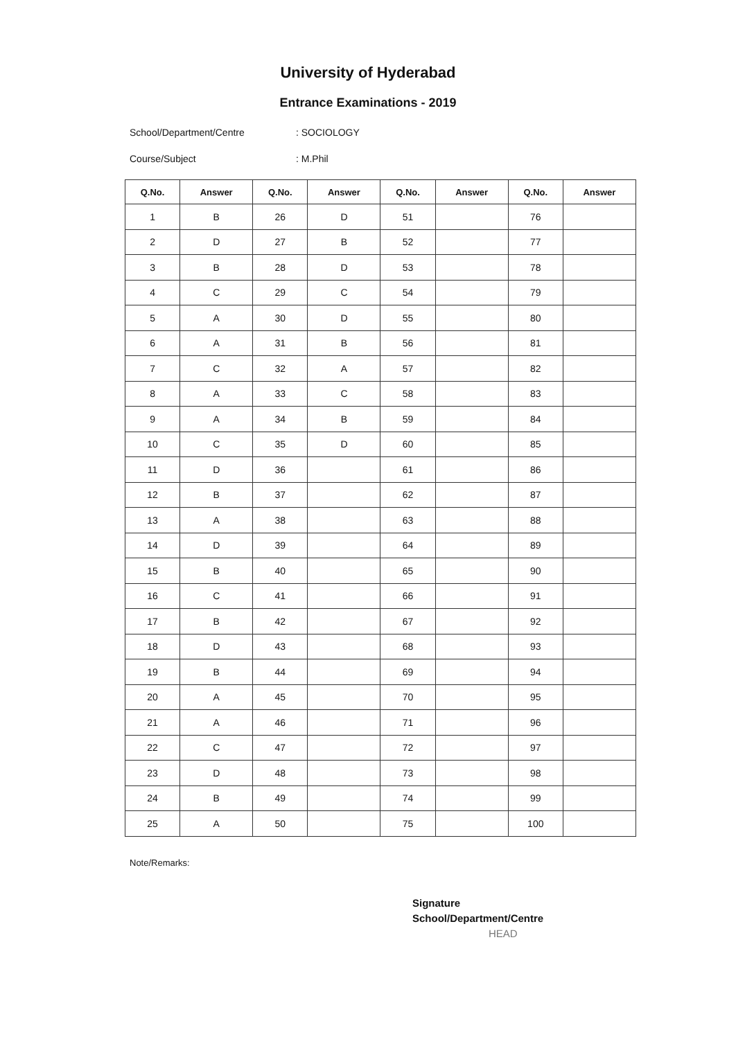University of Hyderabad
Entrance Examinations - 2019
School/Department/Centre: SOCIOLOGY
Course/Subject: M.Phil
| Q.No. | Answer | Q.No. | Answer | Q.No. | Answer | Q.No. | Answer |
| --- | --- | --- | --- | --- | --- | --- | --- |
| 1 | B | 26 | D | 51 | | 76 | |
| 2 | D | 27 | B | 52 | | 77 | |
| 3 | B | 28 | D | 53 | | 78 | |
| 4 | C | 29 | C | 54 | | 79 | |
| 5 | A | 30 | D | 55 | | 80 | |
| 6 | A | 31 | B | 56 | | 81 | |
| 7 | C | 32 | A | 57 | | 82 | |
| 8 | A | 33 | C | 58 | | 83 | |
| 9 | A | 34 | B | 59 | | 84 | |
| 10 | C | 35 | D | 60 | | 85 | |
| 11 | D | 36 | | 61 | | 86 | |
| 12 | B | 37 | | 62 | | 87 | |
| 13 | A | 38 | | 63 | | 88 | |
| 14 | D | 39 | | 64 | | 89 | |
| 15 | B | 40 | | 65 | | 90 | |
| 16 | C | 41 | | 66 | | 91 | |
| 17 | B | 42 | | 67 | | 92 | |
| 18 | D | 43 | | 68 | | 93 | |
| 19 | B | 44 | | 69 | | 94 | |
| 20 | A | 45 | | 70 | | 95 | |
| 21 | A | 46 | | 71 | | 96 | |
| 22 | C | 47 | | 72 | | 97 | |
| 23 | D | 48 | | 73 | | 98 | |
| 24 | B | 49 | | 74 | | 99 | |
| 25 | A | 50 | | 75 | | 100 | |
Note/Remarks:
Signature
School/Department/Centre
HEAD